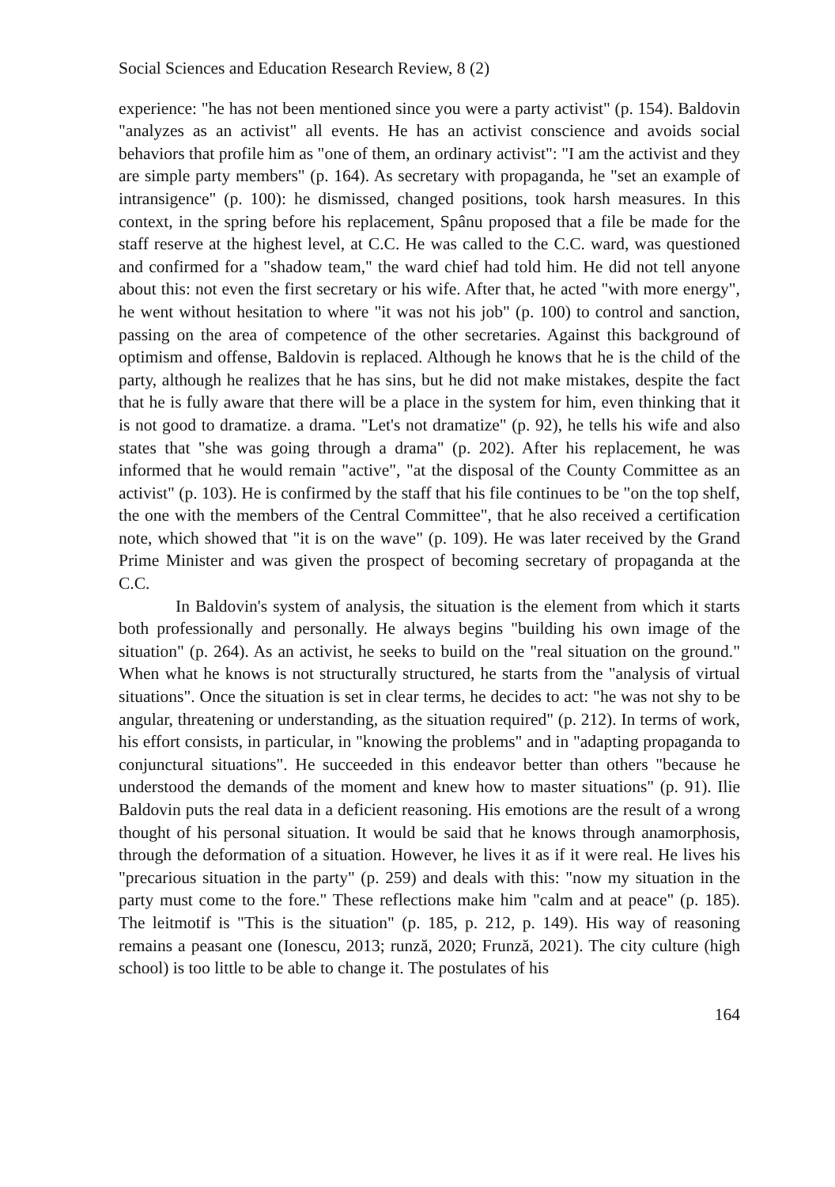Social Sciences and Education Research Review, 8 (2)
experience: "he has not been mentioned since you were a party activist" (p. 154). Baldovin "analyzes as an activist" all events. He has an activist conscience and avoids social behaviors that profile him as "one of them, an ordinary activist": "I am the activist and they are simple party members" (p. 164). As secretary with propaganda, he "set an example of intransigence" (p. 100): he dismissed, changed positions, took harsh measures. In this context, in the spring before his replacement, Spânu proposed that a file be made for the staff reserve at the highest level, at C.C. He was called to the C.C. ward, was questioned and confirmed for a "shadow team," the ward chief had told him. He did not tell anyone about this: not even the first secretary or his wife. After that, he acted "with more energy", he went without hesitation to where "it was not his job" (p. 100) to control and sanction, passing on the area of competence of the other secretaries. Against this background of optimism and offense, Baldovin is replaced. Although he knows that he is the child of the party, although he realizes that he has sins, but he did not make mistakes, despite the fact that he is fully aware that there will be a place in the system for him, even thinking that it is not good to dramatize. a drama. "Let's not dramatize" (p. 92), he tells his wife and also states that "she was going through a drama" (p. 202). After his replacement, he was informed that he would remain "active", "at the disposal of the County Committee as an activist" (p. 103). He is confirmed by the staff that his file continues to be "on the top shelf, the one with the members of the Central Committee", that he also received a certification note, which showed that "it is on the wave" (p. 109). He was later received by the Grand Prime Minister and was given the prospect of becoming secretary of propaganda at the C.C.
In Baldovin's system of analysis, the situation is the element from which it starts both professionally and personally. He always begins "building his own image of the situation" (p. 264). As an activist, he seeks to build on the "real situation on the ground." When what he knows is not structurally structured, he starts from the "analysis of virtual situations". Once the situation is set in clear terms, he decides to act: "he was not shy to be angular, threatening or understanding, as the situation required" (p. 212). In terms of work, his effort consists, in particular, in "knowing the problems" and in "adapting propaganda to conjunctural situations". He succeeded in this endeavor better than others "because he understood the demands of the moment and knew how to master situations" (p. 91). Ilie Baldovin puts the real data in a deficient reasoning. His emotions are the result of a wrong thought of his personal situation. It would be said that he knows through anamorphosis, through the deformation of a situation. However, he lives it as if it were real. He lives his "precarious situation in the party" (p. 259) and deals with this: "now my situation in the party must come to the fore." These reflections make him "calm and at peace" (p. 185). The leitmotif is "This is the situation" (p. 185, p. 212, p. 149). His way of reasoning remains a peasant one (Ionescu, 2013; runză, 2020; Frunză, 2021). The city culture (high school) is too little to be able to change it. The postulates of his
164